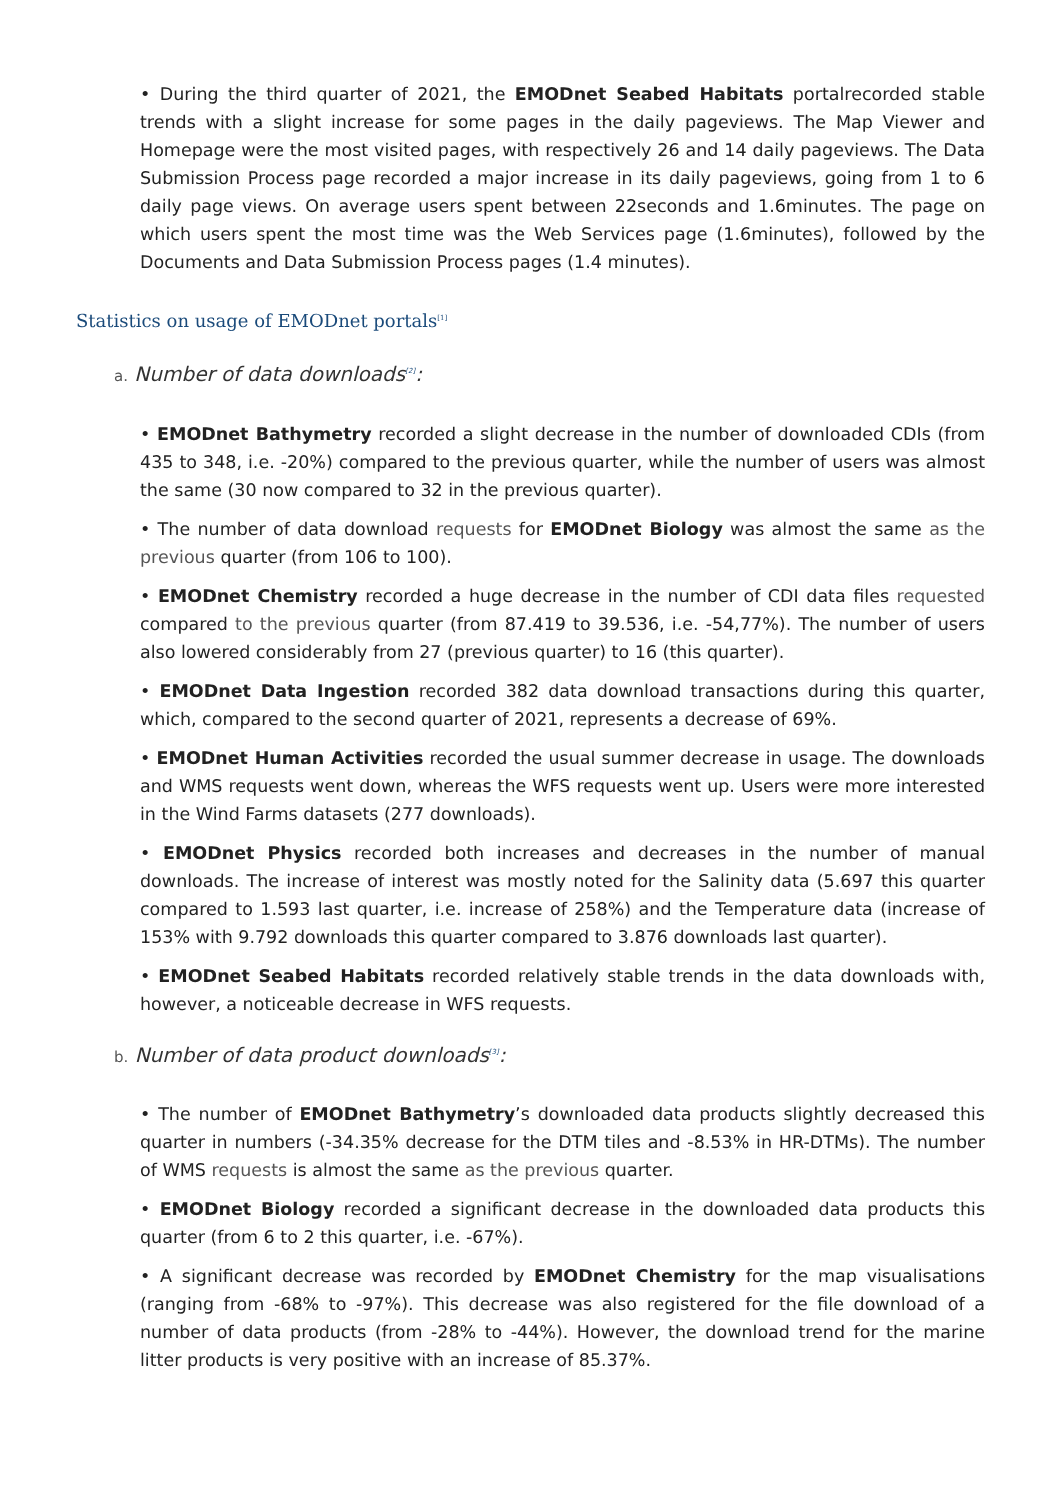• During the third quarter of 2021, the EMODnet Seabed Habitats portalrecorded stable trends with a slight increase for some pages in the daily pageviews. The Map Viewer and Homepage were the most visited pages, with respectively 26 and 14 daily pageviews. The Data Submission Process page recorded a major increase in its daily pageviews, going from 1 to 6 daily page views. On average users spent between 22seconds and 1.6minutes. The page on which users spent the most time was the Web Services page (1.6minutes), followed by the Documents and Data Submission Process pages (1.4 minutes).
Statistics on usage of EMODnet portals<sup>[1]</sup>
a. Number of data downloads<sup>[2]</sup>:
• EMODnet Bathymetry recorded a slight decrease in the number of downloaded CDIs (from 435 to 348, i.e. -20%) compared to the previous quarter, while the number of users was almost the same (30 now compared to 32 in the previous quarter).
• The number of data download requests for EMODnet Biology was almost the same as the previous quarter (from 106 to 100).
• EMODnet Chemistry recorded a huge decrease in the number of CDI data files requested compared to the previous quarter (from 87.419 to 39.536, i.e. -54,77%). The number of users also lowered considerably from 27 (previous quarter) to 16 (this quarter).
• EMODnet Data Ingestion recorded 382 data download transactions during this quarter, which, compared to the second quarter of 2021, represents a decrease of 69%.
• EMODnet Human Activities recorded the usual summer decrease in usage. The downloads and WMS requests went down, whereas the WFS requests went up. Users were more interested in the Wind Farms datasets (277 downloads).
• EMODnet Physics recorded both increases and decreases in the number of manual downloads. The increase of interest was mostly noted for the Salinity data (5.697 this quarter compared to 1.593 last quarter, i.e. increase of 258%) and the Temperature data (increase of 153% with 9.792 downloads this quarter compared to 3.876 downloads last quarter).
• EMODnet Seabed Habitats recorded relatively stable trends in the data downloads with, however, a noticeable decrease in WFS requests.
b. Number of data product downloads<sup>[3]</sup>:
• The number of EMODnet Bathymetry’s downloaded data products slightly decreased this quarter in numbers (-34.35% decrease for the DTM tiles and -8.53% in HR-DTMs). The number of WMS requests is almost the same as the previous quarter.
• EMODnet Biology recorded a significant decrease in the downloaded data products this quarter (from 6 to 2 this quarter, i.e. -67%).
• A significant decrease was recorded by EMODnet Chemistry for the map visualisations (ranging from -68% to -97%). This decrease was also registered for the file download of a number of data products (from -28% to -44%). However, the download trend for the marine litter products is very positive with an increase of 85.37%.